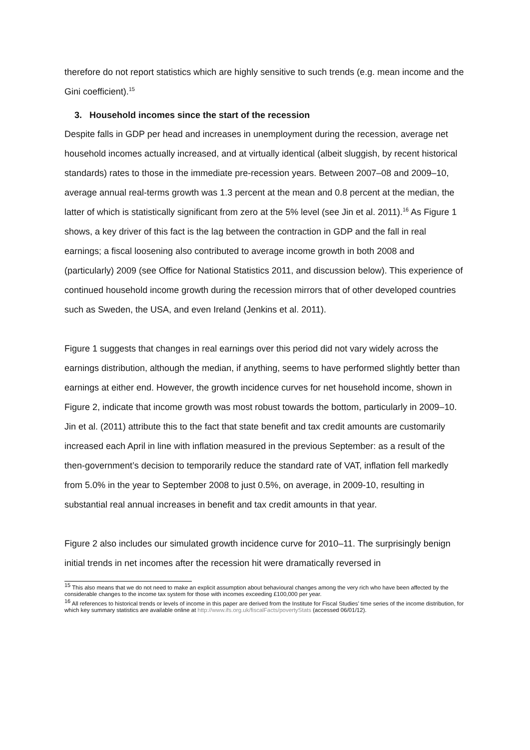therefore do not report statistics which are highly sensitive to such trends (e.g. mean income and the Gini coefficient).<sup>15</sup>
3. Household incomes since the start of the recession
Despite falls in GDP per head and increases in unemployment during the recession, average net household incomes actually increased, and at virtually identical (albeit sluggish, by recent historical standards) rates to those in the immediate pre-recession years. Between 2007–08 and 2009–10, average annual real-terms growth was 1.3 percent at the mean and 0.8 percent at the median, the latter of which is statistically significant from zero at the 5% level (see Jin et al. 2011).<sup>16</sup> As Figure 1 shows, a key driver of this fact is the lag between the contraction in GDP and the fall in real earnings; a fiscal loosening also contributed to average income growth in both 2008 and (particularly) 2009 (see Office for National Statistics 2011, and discussion below). This experience of continued household income growth during the recession mirrors that of other developed countries such as Sweden, the USA, and even Ireland (Jenkins et al. 2011).
Figure 1 suggests that changes in real earnings over this period did not vary widely across the earnings distribution, although the median, if anything, seems to have performed slightly better than earnings at either end. However, the growth incidence curves for net household income, shown in Figure 2, indicate that income growth was most robust towards the bottom, particularly in 2009–10. Jin et al. (2011) attribute this to the fact that state benefit and tax credit amounts are customarily increased each April in line with inflation measured in the previous September: as a result of the then-government’s decision to temporarily reduce the standard rate of VAT, inflation fell markedly from 5.0% in the year to September 2008 to just 0.5%, on average, in 2009-10, resulting in substantial real annual increases in benefit and tax credit amounts in that year.
Figure 2 also includes our simulated growth incidence curve for 2010–11. The surprisingly benign initial trends in net incomes after the recession hit were dramatically reversed in
<sup>15</sup> This also means that we do not need to make an explicit assumption about behavioural changes among the very rich who have been affected by the considerable changes to the income tax system for those with incomes exceeding £100,000 per year.
<sup>16</sup> All references to historical trends or levels of income in this paper are derived from the Institute for Fiscal Studies’ time series of the income distribution, for which key summary statistics are available online at http://www.ifs.org.uk/fiscalFacts/povertyStats (accessed 06/01/12).